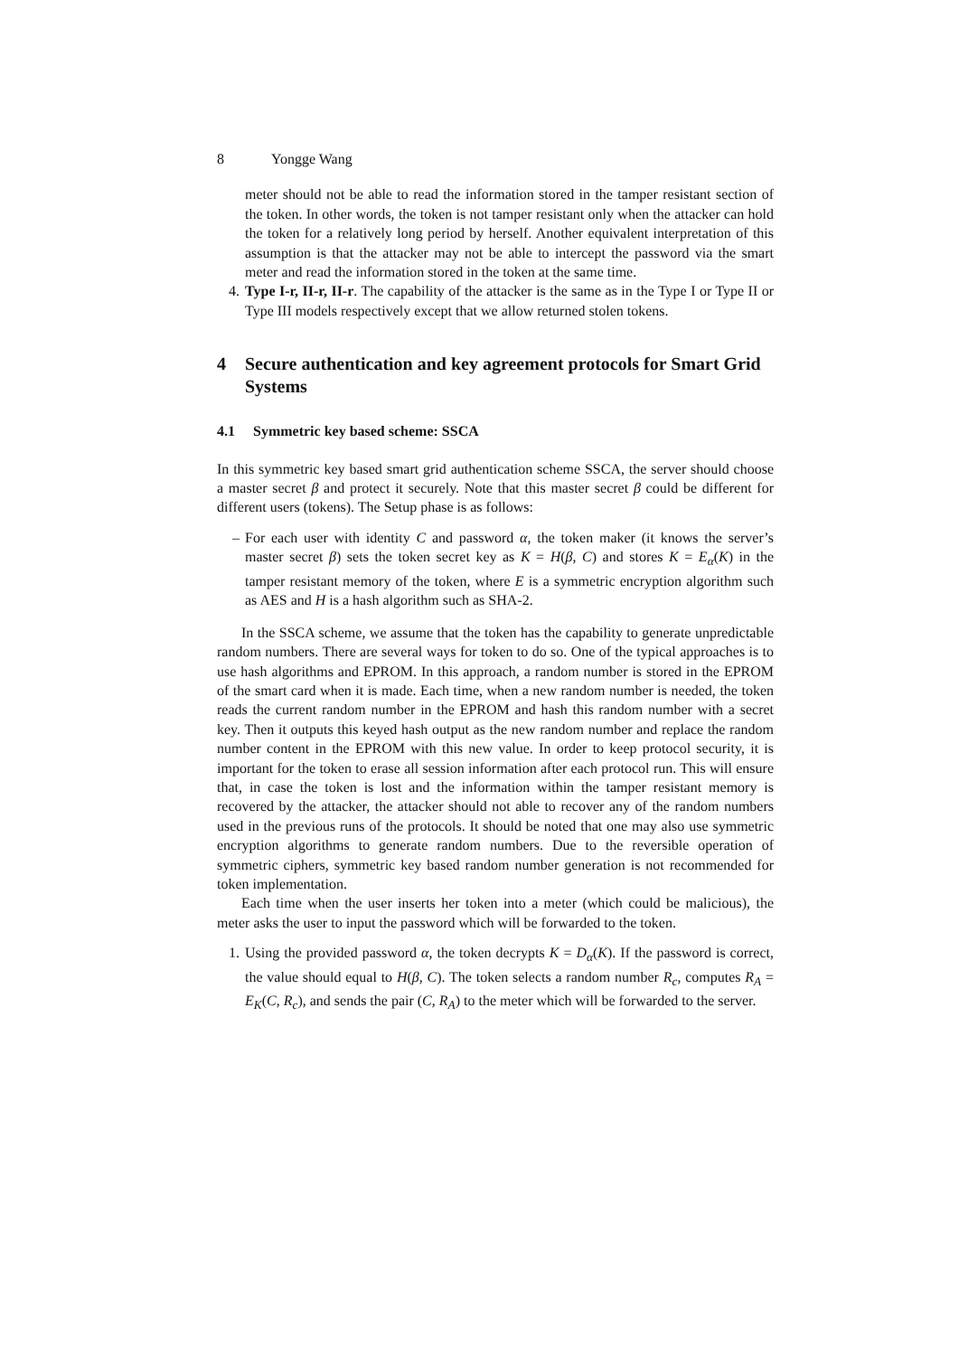8 Yongge Wang
meter should not be able to read the information stored in the tamper resistant section of the token. In other words, the token is not tamper resistant only when the attacker can hold the token for a relatively long period by herself. Another equivalent interpretation of this assumption is that the attacker may not be able to intercept the password via the smart meter and read the information stored in the token at the same time.
4. Type I-r, II-r, II-r. The capability of the attacker is the same as in the Type I or Type II or Type III models respectively except that we allow returned stolen tokens.
4 Secure authentication and key agreement protocols for Smart Grid Systems
4.1 Symmetric key based scheme: SSCA
In this symmetric key based smart grid authentication scheme SSCA, the server should choose a master secret β and protect it securely. Note that this master secret β could be different for different users (tokens). The Setup phase is as follows:
– For each user with identity C and password α, the token maker (it knows the server’s master secret β) sets the token secret key as K = H(β, C) and stores K = E<sub>α</sub>(K) in the tamper resistant memory of the token, where E is a symmetric encryption algorithm such as AES and H is a hash algorithm such as SHA-2.
In the SSCA scheme, we assume that the token has the capability to generate unpredictable random numbers. There are several ways for token to do so. One of the typical approaches is to use hash algorithms and EPROM. In this approach, a random number is stored in the EPROM of the smart card when it is made. Each time, when a new random number is needed, the token reads the current random number in the EPROM and hash this random number with a secret key. Then it outputs this keyed hash output as the new random number and replace the random number content in the EPROM with this new value. In order to keep protocol security, it is important for the token to erase all session information after each protocol run. This will ensure that, in case the token is lost and the information within the tamper resistant memory is recovered by the attacker, the attacker should not able to recover any of the random numbers used in the previous runs of the protocols. It should be noted that one may also use symmetric encryption algorithms to generate random numbers. Due to the reversible operation of symmetric ciphers, symmetric key based random number generation is not recommended for token implementation.
Each time when the user inserts her token into a meter (which could be malicious), the meter asks the user to input the password which will be forwarded to the token.
1. Using the provided password α, the token decrypts K = D<sub>α</sub>(K). If the password is correct, the value should equal to H(β, C). The token selects a random number R<sub>c</sub>, computes R<sub>A</sub> = E<sub>K</sub>(C, R<sub>c</sub>), and sends the pair (C, R<sub>A</sub>) to the meter which will be forwarded to the server.